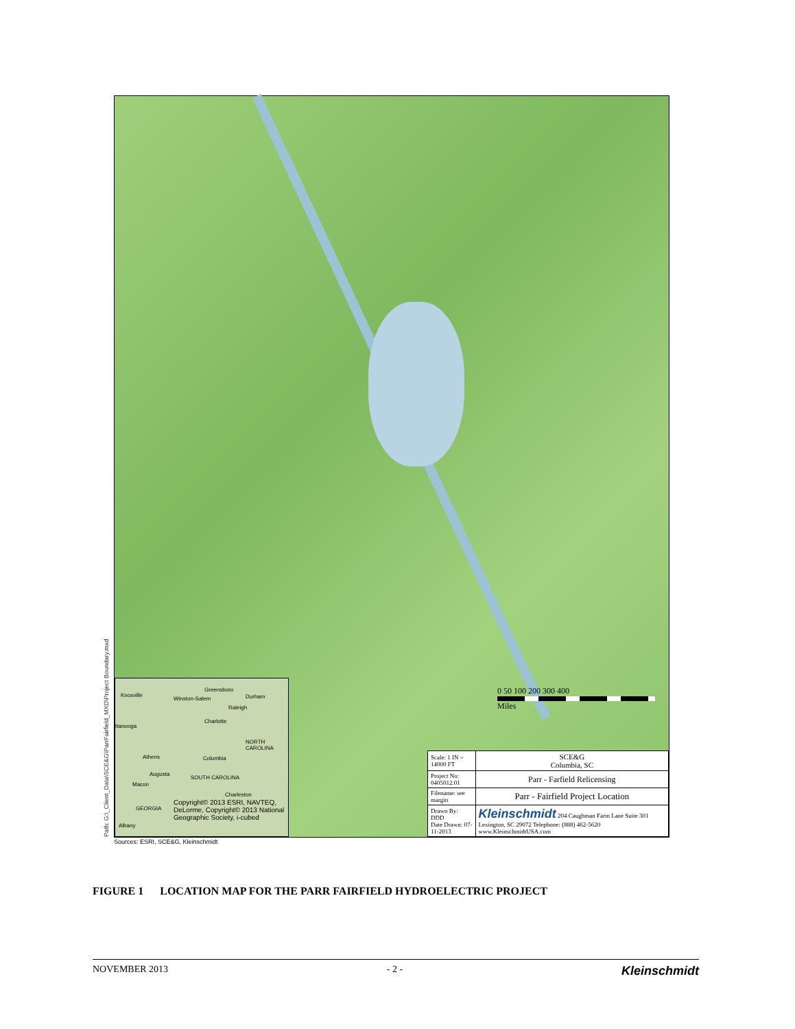Path: G:\_Client_Data\SCE&G\ParrFairfield_MXD\Project Boundary.mxd
Knoxville
Greensboro
Winston-Salem Durham
Raleigh
Charlotte
ttanooga
NORTH CAROLINA
Athens Columbia
Augusta
SOUTH CAROLINA
Macon
Charleston
GEORGIA
Albany
Copyright© 2013 ESRI, NAVTEQ, DeLorme, Copyright© 2013 National Geographic Society, i-cubed
0 50 100 200 300 400
Miles
| Scale: 1 IN = 14000 FT | SCE&G Columbia, SC |
| Project No: 0405012.01 | Parr - Farfield Relicensing |
| Filename: see margin | Parr - Fairfield Project Location |
| Drawn By: DDD Date Drawn: 07-11-2013 | Kleinschmidt 204 Caughman Farm Lane Suite 301 Lexington, SC 29072 Telephone: (888) 462-5620 www.KleinschmidtUSA.com |
Sources: ESRI, SCE&G, Kleinschmidt
FIGURE 1 LOCATION MAP FOR THE PARR FAIRFIELD HYDROELECTRIC PROJECT
NOVEMBER 2013 - 2 - Kleinschmidt